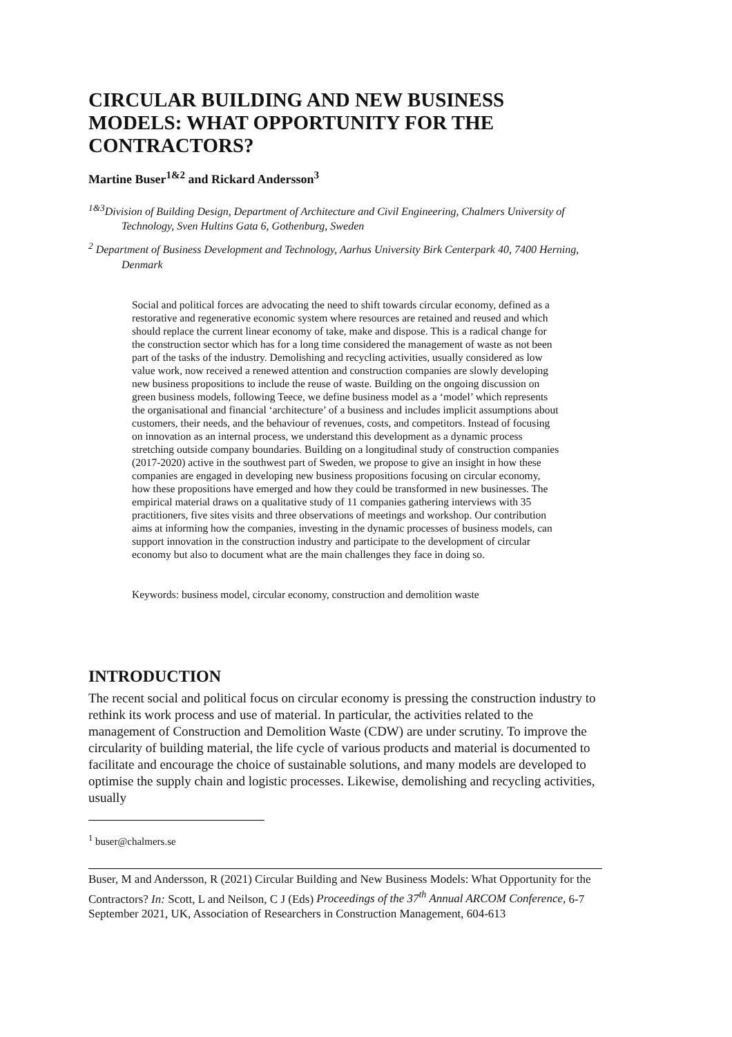CIRCULAR BUILDING AND NEW BUSINESS MODELS: WHAT OPPORTUNITY FOR THE CONTRACTORS?
Martine Buser<sup>1&2</sup> and Rickard Andersson<sup>3</sup>
<sup>1&3</sup>Division of Building Design, Department of Architecture and Civil Engineering, Chalmers University of Technology, Sven Hultins Gata 6, Gothenburg, Sweden
<sup>2</sup> Department of Business Development and Technology, Aarhus University Birk Centerpark 40, 7400 Herning, Denmark
Social and political forces are advocating the need to shift towards circular economy, defined as a restorative and regenerative economic system where resources are retained and reused and which should replace the current linear economy of take, make and dispose. This is a radical change for the construction sector which has for a long time considered the management of waste as not been part of the tasks of the industry. Demolishing and recycling activities, usually considered as low value work, now received a renewed attention and construction companies are slowly developing new business propositions to include the reuse of waste. Building on the ongoing discussion on green business models, following Teece, we define business model as a ‘model’ which represents the organisational and financial ‘architecture’ of a business and includes implicit assumptions about customers, their needs, and the behaviour of revenues, costs, and competitors. Instead of focusing on innovation as an internal process, we understand this development as a dynamic process stretching outside company boundaries. Building on a longitudinal study of construction companies (2017-2020) active in the southwest part of Sweden, we propose to give an insight in how these companies are engaged in developing new business propositions focusing on circular economy, how these propositions have emerged and how they could be transformed in new businesses. The empirical material draws on a qualitative study of 11 companies gathering interviews with 35 practitioners, five sites visits and three observations of meetings and workshop. Our contribution aims at informing how the companies, investing in the dynamic processes of business models, can support innovation in the construction industry and participate to the development of circular economy but also to document what are the main challenges they face in doing so.
Keywords: business model, circular economy, construction and demolition waste
INTRODUCTION
The recent social and political focus on circular economy is pressing the construction industry to rethink its work process and use of material. In particular, the activities related to the management of Construction and Demolition Waste (CDW) are under scrutiny. To improve the circularity of building material, the life cycle of various products and material is documented to facilitate and encourage the choice of sustainable solutions, and many models are developed to optimise the supply chain and logistic processes. Likewise, demolishing and recycling activities, usually
<sup>1</sup> buser@chalmers.se
Buser, M and Andersson, R (2021) Circular Building and New Business Models: What Opportunity for the Contractors? In: Scott, L and Neilson, C J (Eds) Proceedings of the 37<sup>th</sup> Annual ARCOM Conference, 6-7 September 2021, UK, Association of Researchers in Construction Management, 604-613